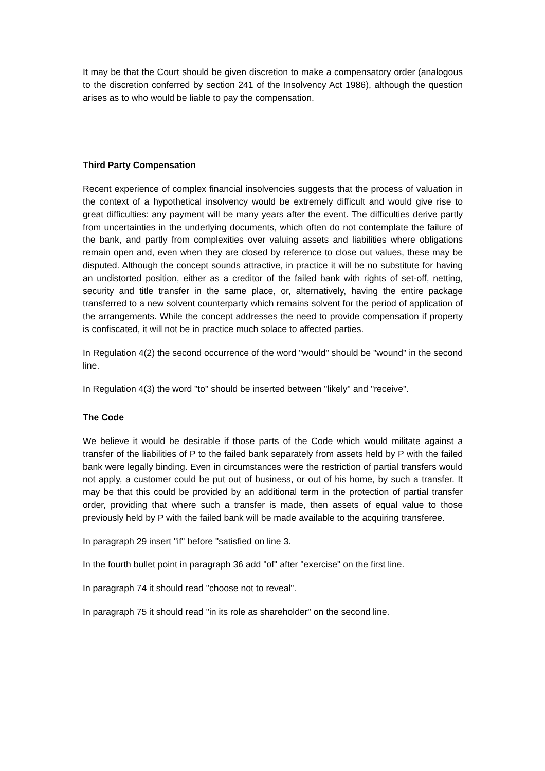It may be that the Court should be given discretion to make a compensatory order (analogous to the discretion conferred by section 241 of the Insolvency Act 1986), although the question arises as to who would be liable to pay the compensation.
Third Party Compensation
Recent experience of complex financial insolvencies suggests that the process of valuation in the context of a hypothetical insolvency would be extremely difficult and would give rise to great difficulties: any payment will be many years after the event. The difficulties derive partly from uncertainties in the underlying documents, which often do not contemplate the failure of the bank, and partly from complexities over valuing assets and liabilities where obligations remain open and, even when they are closed by reference to close out values, these may be disputed. Although the concept sounds attractive, in practice it will be no substitute for having an undistorted position, either as a creditor of the failed bank with rights of set-off, netting, security and title transfer in the same place, or, alternatively, having the entire package transferred to a new solvent counterparty which remains solvent for the period of application of the arrangements. While the concept addresses the need to provide compensation if property is confiscated, it will not be in practice much solace to affected parties.
In Regulation 4(2) the second occurrence of the word "would" should be "wound" in the second line.
In Regulation 4(3) the word "to" should be inserted between "likely" and "receive".
The Code
We believe it would be desirable if those parts of the Code which would militate against a transfer of the liabilities of P to the failed bank separately from assets held by P with the failed bank were legally binding. Even in circumstances were the restriction of partial transfers would not apply, a customer could be put out of business, or out of his home, by such a transfer. It may be that this could be provided by an additional term in the protection of partial transfer order, providing that where such a transfer is made, then assets of equal value to those previously held by P with the failed bank will be made available to the acquiring transferee.
In paragraph 29 insert "if" before "satisfied on line 3.
In the fourth bullet point in paragraph 36 add "of" after "exercise" on the first line.
In paragraph 74 it should read "choose not to reveal".
In paragraph 75 it should read "in its role as shareholder" on the second line.